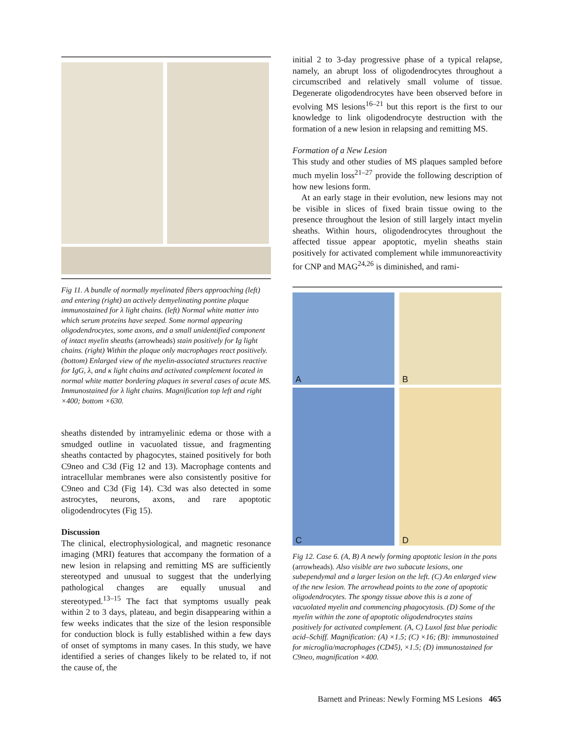Fig 11. A bundle of normally myelinated fibers approaching (left) and entering (right) an actively demyelinating pontine plaque immunostained for λ light chains. (left) Normal white matter into which serum proteins have seeped. Some normal appearing oligodendrocytes, some axons, and a small unidentified component of intact myelin sheaths (arrowheads) stain positively for Ig light chains. (right) Within the plaque only macrophages react positively. (bottom) Enlarged view of the myelin-associated structures reactive for IgG, λ, and κ light chains and activated complement located in normal white matter bordering plaques in several cases of acute MS. Immunostained for λ light chains. Magnification top left and right ×400; bottom ×630.
sheaths distended by intramyelinic edema or those with a smudged outline in vacuolated tissue, and fragmenting sheaths contacted by phagocytes, stained positively for both C9neo and C3d (Fig 12 and 13). Macrophage contents and intracellular membranes were also consistently positive for C9neo and C3d (Fig 14). C3d was also detected in some astrocytes, neurons, axons, and rare apoptotic oligodendrocytes (Fig 15).
Discussion
The clinical, electrophysiological, and magnetic resonance imaging (MRI) features that accompany the formation of a new lesion in relapsing and remitting MS are sufficiently stereotyped and unusual to suggest that the underlying pathological changes are equally unusual and stereotyped.<sup>13–15</sup> The fact that symptoms usually peak within 2 to 3 days, plateau, and begin disappearing within a few weeks indicates that the size of the lesion responsible for conduction block is fully established within a few days of onset of symptoms in many cases. In this study, we have identified a series of changes likely to be related to, if not the cause of, the
initial 2 to 3-day progressive phase of a typical relapse, namely, an abrupt loss of oligodendrocytes throughout a circumscribed and relatively small volume of tissue. Degenerate oligodendrocytes have been observed before in evolving MS lesions<sup>16–21</sup> but this report is the first to our knowledge to link oligodendrocyte destruction with the formation of a new lesion in relapsing and remitting MS.
Formation of a New Lesion
This study and other studies of MS plaques sampled before much myelin loss<sup>21–27</sup> provide the following description of how new lesions form.
At an early stage in their evolution, new lesions may not be visible in slices of fixed brain tissue owing to the presence throughout the lesion of still largely intact myelin sheaths. Within hours, oligodendrocytes throughout the affected tissue appear apoptotic, myelin sheaths stain positively for activated complement while immunoreactivity for CNP and MAG<sup>24,26</sup> is diminished, and rami-
A
B
C
D
Fig 12. Case 6. (A, B) A newly forming apoptotic lesion in the pons (arrowheads). Also visible are two subacute lesions, one subependymal and a larger lesion on the left. (C) An enlarged view of the new lesion. The arrowhead points to the zone of apoptotic oligodendrocytes. The spongy tissue above this is a zone of vacuolated myelin and commencing phagocytosis. (D) Some of the myelin within the zone of apoptotic oligodendrocytes stains positively for activated complement. (A, C) Luxol fast blue periodic acid–Schiff. Magnification: (A) ×1.5; (C) ×16; (B): immunostained for microglia/macrophages (CD45), ×1.5; (D) immunostained for C9neo, magnification ×400.
Barnett and Prineas: Newly Forming MS Lesions 465